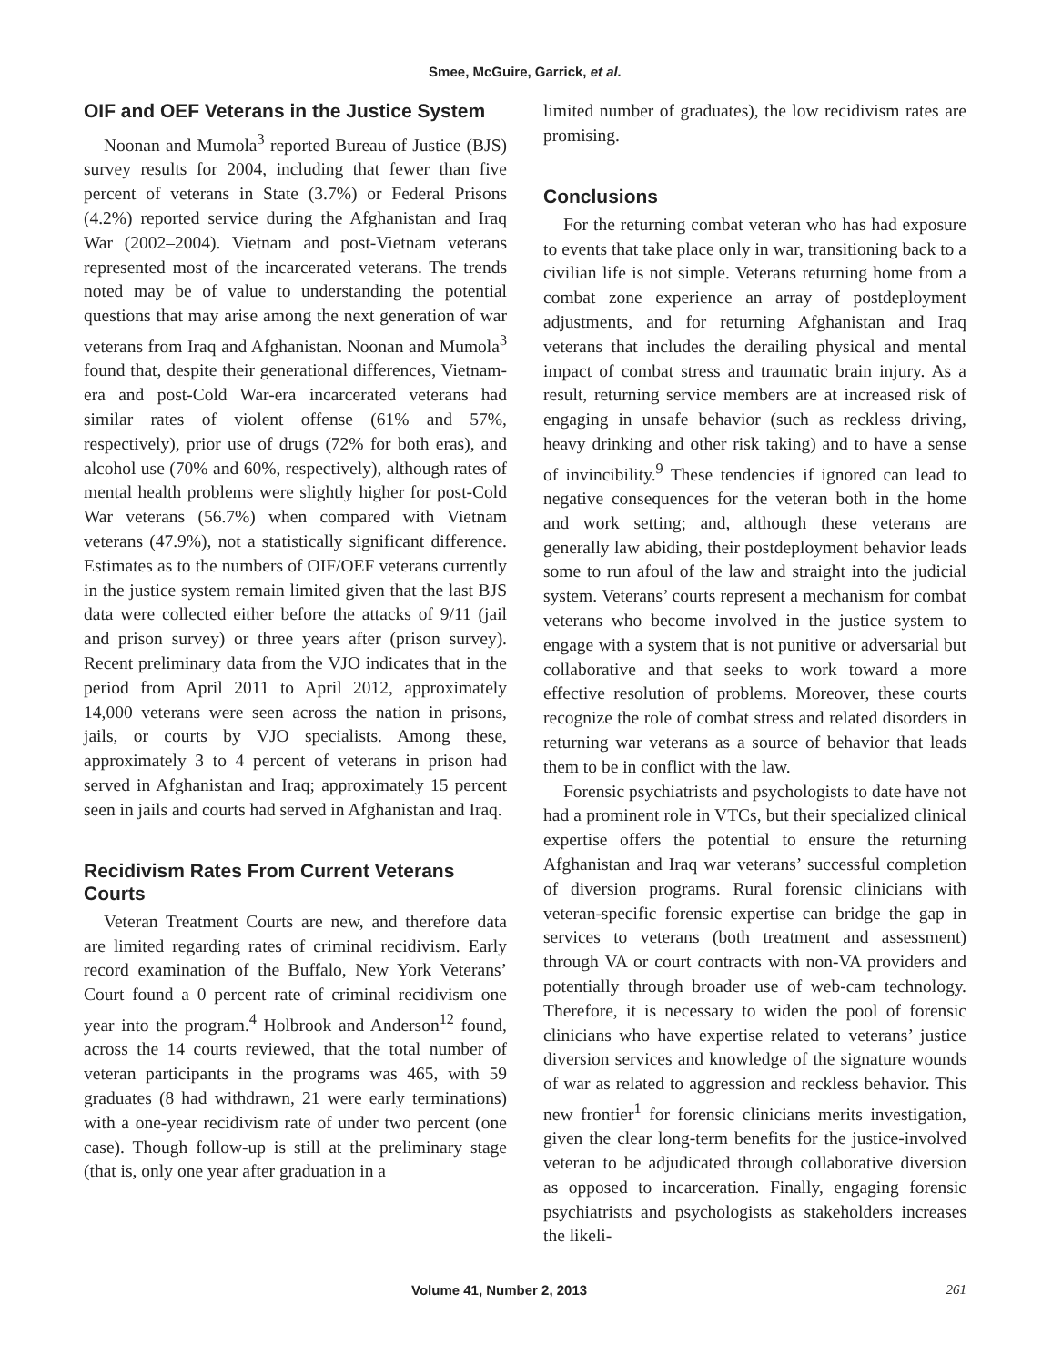Smee, McGuire, Garrick, et al.
OIF and OEF Veterans in the Justice System
Noonan and Mumola<sup>3</sup> reported Bureau of Justice (BJS) survey results for 2004, including that fewer than five percent of veterans in State (3.7%) or Federal Prisons (4.2%) reported service during the Afghanistan and Iraq War (2002–2004). Vietnam and post-Vietnam veterans represented most of the incarcerated veterans. The trends noted may be of value to understanding the potential questions that may arise among the next generation of war veterans from Iraq and Afghanistan. Noonan and Mumola<sup>3</sup> found that, despite their generational differences, Vietnam-era and post-Cold War-era incarcerated veterans had similar rates of violent offense (61% and 57%, respectively), prior use of drugs (72% for both eras), and alcohol use (70% and 60%, respectively), although rates of mental health problems were slightly higher for post-Cold War veterans (56.7%) when compared with Vietnam veterans (47.9%), not a statistically significant difference. Estimates as to the numbers of OIF/OEF veterans currently in the justice system remain limited given that the last BJS data were collected either before the attacks of 9/11 (jail and prison survey) or three years after (prison survey). Recent preliminary data from the VJO indicates that in the period from April 2011 to April 2012, approximately 14,000 veterans were seen across the nation in prisons, jails, or courts by VJO specialists. Among these, approximately 3 to 4 percent of veterans in prison had served in Afghanistan and Iraq; approximately 15 percent seen in jails and courts had served in Afghanistan and Iraq.
Recidivism Rates From Current Veterans Courts
Veteran Treatment Courts are new, and therefore data are limited regarding rates of criminal recidivism. Early record examination of the Buffalo, New York Veterans’ Court found a 0 percent rate of criminal recidivism one year into the program.<sup>4</sup> Holbrook and Anderson<sup>12</sup> found, across the 14 courts reviewed, that the total number of veteran participants in the programs was 465, with 59 graduates (8 had withdrawn, 21 were early terminations) with a one-year recidivism rate of under two percent (one case). Though follow-up is still at the preliminary stage (that is, only one year after graduation in a
limited number of graduates), the low recidivism rates are promising.
Conclusions
For the returning combat veteran who has had exposure to events that take place only in war, transitioning back to a civilian life is not simple. Veterans returning home from a combat zone experience an array of postdeployment adjustments, and for returning Afghanistan and Iraq veterans that includes the derailing physical and mental impact of combat stress and traumatic brain injury. As a result, returning service members are at increased risk of engaging in unsafe behavior (such as reckless driving, heavy drinking and other risk taking) and to have a sense of invincibility.<sup>9</sup> These tendencies if ignored can lead to negative consequences for the veteran both in the home and work setting; and, although these veterans are generally law abiding, their postdeployment behavior leads some to run afoul of the law and straight into the judicial system. Veterans’ courts represent a mechanism for combat veterans who become involved in the justice system to engage with a system that is not punitive or adversarial but collaborative and that seeks to work toward a more effective resolution of problems. Moreover, these courts recognize the role of combat stress and related disorders in returning war veterans as a source of behavior that leads them to be in conflict with the law.
Forensic psychiatrists and psychologists to date have not had a prominent role in VTCs, but their specialized clinical expertise offers the potential to ensure the returning Afghanistan and Iraq war veterans’ successful completion of diversion programs. Rural forensic clinicians with veteran-specific forensic expertise can bridge the gap in services to veterans (both treatment and assessment) through VA or court contracts with non-VA providers and potentially through broader use of web-cam technology. Therefore, it is necessary to widen the pool of forensic clinicians who have expertise related to veterans’ justice diversion services and knowledge of the signature wounds of war as related to aggression and reckless behavior. This new frontier<sup>1</sup> for forensic clinicians merits investigation, given the clear long-term benefits for the justice-involved veteran to be adjudicated through collaborative diversion as opposed to incarceration. Finally, engaging forensic psychiatrists and psychologists as stakeholders increases the likeli-
Volume 41, Number 2, 2013 261